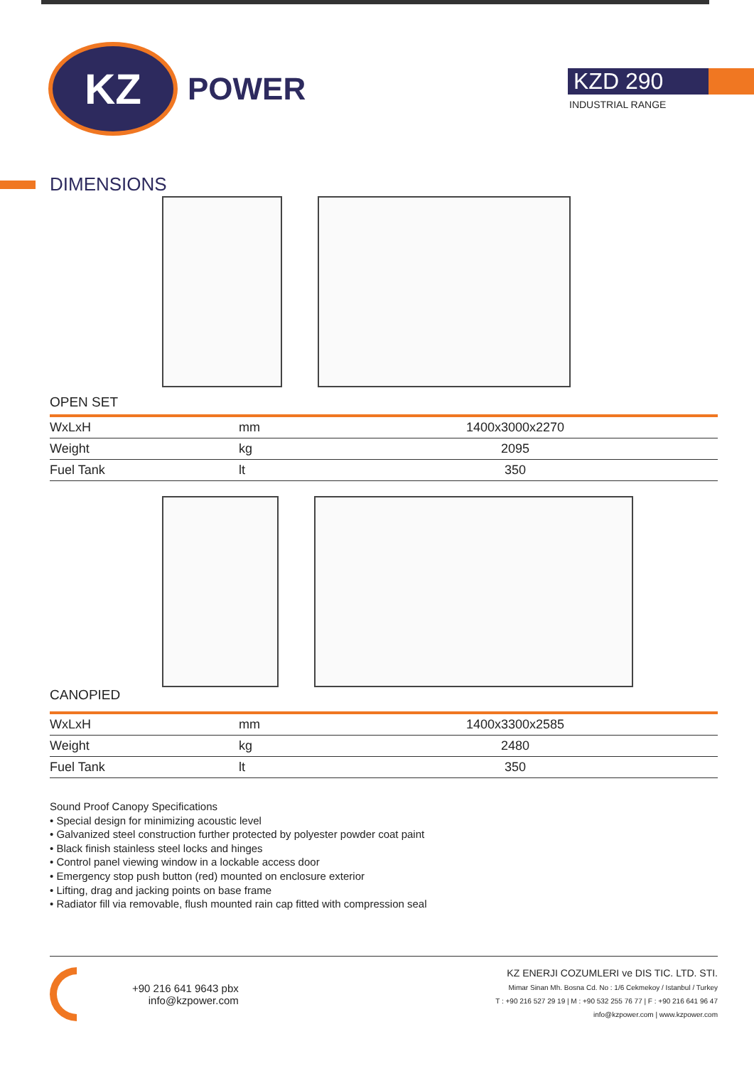KZ
POWER
KZD 290
INDUSTRIAL RANGE
DIMENSIONS
OPEN SET
| WxLxH | mm | 1400x3000x2270 |
| Weight | kg | 2095 |
| Fuel Tank | lt | 350 |
CANOPIED
| WxLxH | mm | 1400x3300x2585 |
| Weight | kg | 2480 |
| Fuel Tank | lt | 350 |
Sound Proof Canopy Specifications
• Special design for minimizing acoustic level
• Galvanized steel construction further protected by polyester powder coat paint
• Black finish stainless steel locks and hinges
• Control panel viewing window in a lockable access door
• Emergency stop push button (red) mounted on enclosure exterior
• Lifting, drag and jacking points on base frame
• Radiator fill via removable, flush mounted rain cap fitted with compression seal
+90 216 641 9643 pbx
info@kzpower.com
KZ ENERJI COZUMLERI ve DIS TIC. LTD. STI.
Mimar Sinan Mh. Bosna Cd. No : 1/6 Cekmekoy / Istanbul / Turkey
T : +90 216 527 29 19 | M : +90 532 255 76 77 | F : +90 216 641 96 47
info@kzpower.com | www.kzpower.com